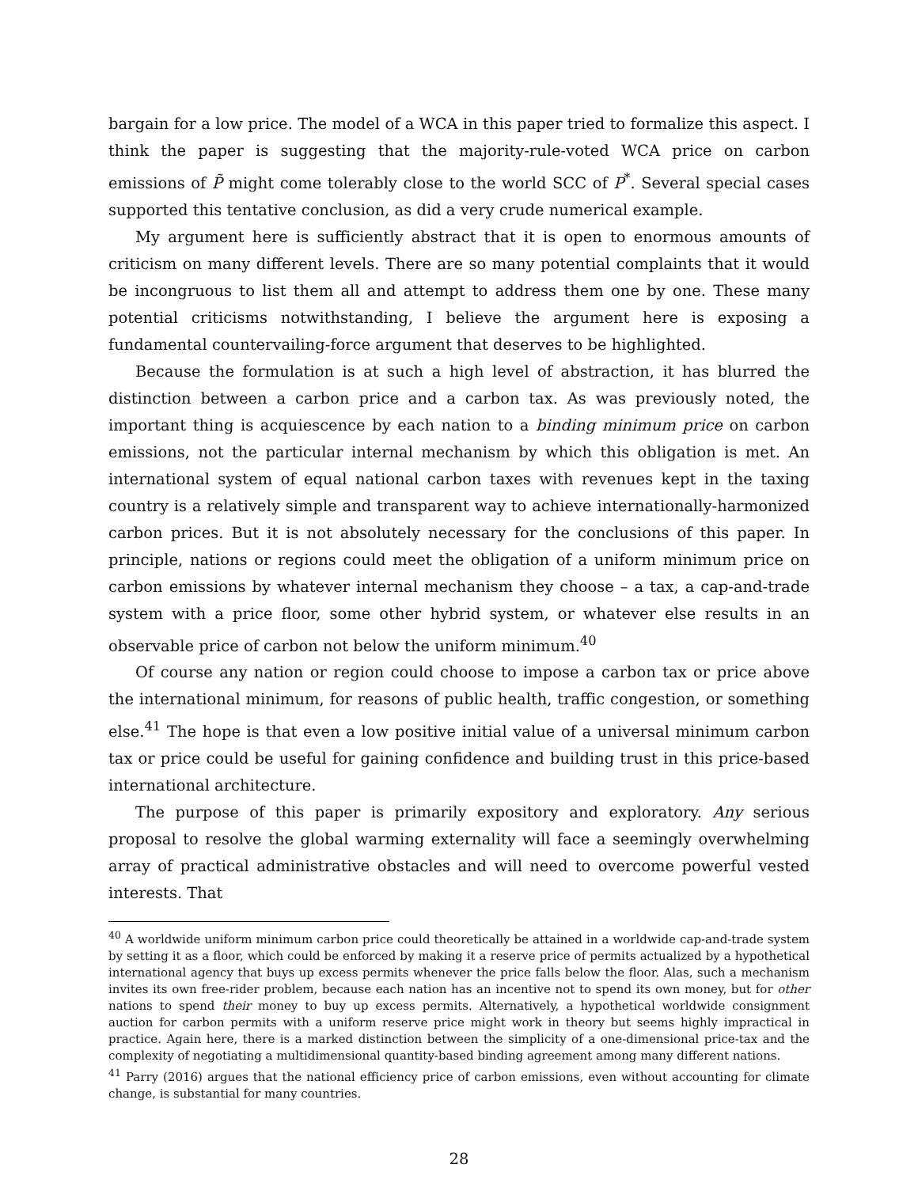bargain for a low price. The model of a WCA in this paper tried to formalize this aspect. I think the paper is suggesting that the majority-rule-voted WCA price on carbon emissions of P̃ might come tolerably close to the world SCC of P<sup>*</sup>. Several special cases supported this tentative conclusion, as did a very crude numerical example.
My argument here is sufficiently abstract that it is open to enormous amounts of criticism on many different levels. There are so many potential complaints that it would be incongruous to list them all and attempt to address them one by one. These many potential criticisms notwithstanding, I believe the argument here is exposing a fundamental countervailing-force argument that deserves to be highlighted.
Because the formulation is at such a high level of abstraction, it has blurred the distinction between a carbon price and a carbon tax. As was previously noted, the important thing is acquiescence by each nation to a binding minimum price on carbon emissions, not the particular internal mechanism by which this obligation is met. An international system of equal national carbon taxes with revenues kept in the taxing country is a relatively simple and transparent way to achieve internationally-harmonized carbon prices. But it is not absolutely necessary for the conclusions of this paper. In principle, nations or regions could meet the obligation of a uniform minimum price on carbon emissions by whatever internal mechanism they choose – a tax, a cap-and-trade system with a price floor, some other hybrid system, or whatever else results in an observable price of carbon not below the uniform minimum.<sup>40</sup>
Of course any nation or region could choose to impose a carbon tax or price above the international minimum, for reasons of public health, traffic congestion, or something else.<sup>41</sup> The hope is that even a low positive initial value of a universal minimum carbon tax or price could be useful for gaining confidence and building trust in this price-based international architecture.
The purpose of this paper is primarily expository and exploratory. Any serious proposal to resolve the global warming externality will face a seemingly overwhelming array of practical administrative obstacles and will need to overcome powerful vested interests. That
<sup>40</sup> A worldwide uniform minimum carbon price could theoretically be attained in a worldwide cap-and-trade system by setting it as a floor, which could be enforced by making it a reserve price of permits actualized by a hypothetical international agency that buys up excess permits whenever the price falls below the floor. Alas, such a mechanism invites its own free-rider problem, because each nation has an incentive not to spend its own money, but for other nations to spend their money to buy up excess permits. Alternatively, a hypothetical worldwide consignment auction for carbon permits with a uniform reserve price might work in theory but seems highly impractical in practice. Again here, there is a marked distinction between the simplicity of a one-dimensional price-tax and the complexity of negotiating a multidimensional quantity-based binding agreement among many different nations.
<sup>41</sup> Parry (2016) argues that the national efficiency price of carbon emissions, even without accounting for climate change, is substantial for many countries.
28